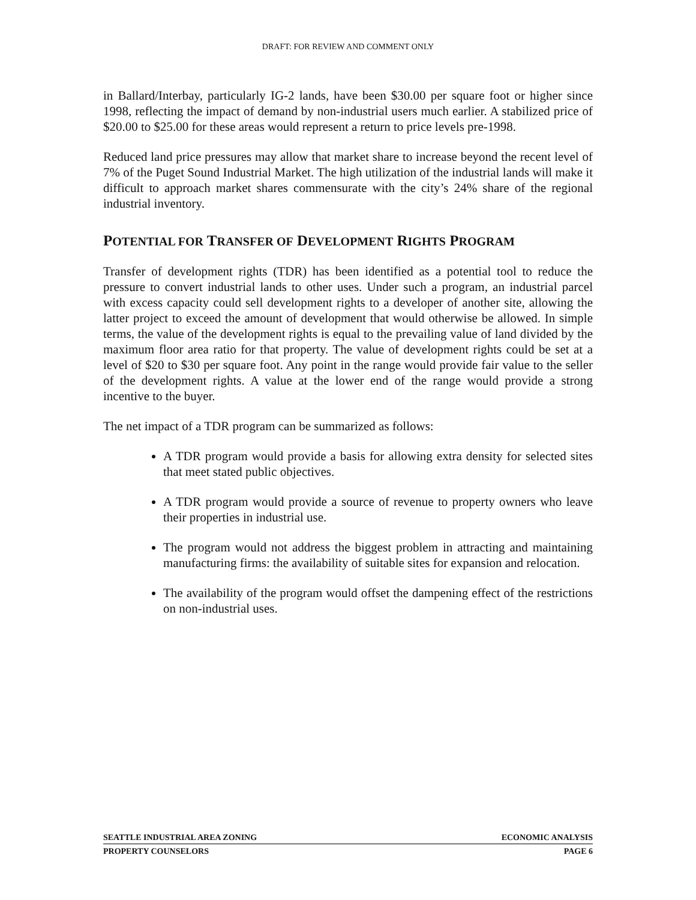DRAFT: FOR REVIEW AND COMMENT ONLY
in Ballard/Interbay, particularly IG-2 lands, have been $30.00 per square foot or higher since 1998, reflecting the impact of demand by non-industrial users much earlier. A stabilized price of $20.00 to $25.00 for these areas would represent a return to price levels pre-1998.
Reduced land price pressures may allow that market share to increase beyond the recent level of 7% of the Puget Sound Industrial Market. The high utilization of the industrial lands will make it difficult to approach market shares commensurate with the city’s 24% share of the regional industrial inventory.
POTENTIAL FOR TRANSFER OF DEVELOPMENT RIGHTS PROGRAM
Transfer of development rights (TDR) has been identified as a potential tool to reduce the pressure to convert industrial lands to other uses. Under such a program, an industrial parcel with excess capacity could sell development rights to a developer of another site, allowing the latter project to exceed the amount of development that would otherwise be allowed. In simple terms, the value of the development rights is equal to the prevailing value of land divided by the maximum floor area ratio for that property. The value of development rights could be set at a level of $20 to $30 per square foot. Any point in the range would provide fair value to the seller of the development rights. A value at the lower end of the range would provide a strong incentive to the buyer.
The net impact of a TDR program can be summarized as follows:
A TDR program would provide a basis for allowing extra density for selected sites that meet stated public objectives.
A TDR program would provide a source of revenue to property owners who leave their properties in industrial use.
The program would not address the biggest problem in attracting and maintaining manufacturing firms: the availability of suitable sites for expansion and relocation.
The availability of the program would offset the dampening effect of the restrictions on non-industrial uses.
SEATTLE INDUSTRIAL AREA ZONING ECONOMIC ANALYSIS
PROPERTY COUNSELORS PAGE 6